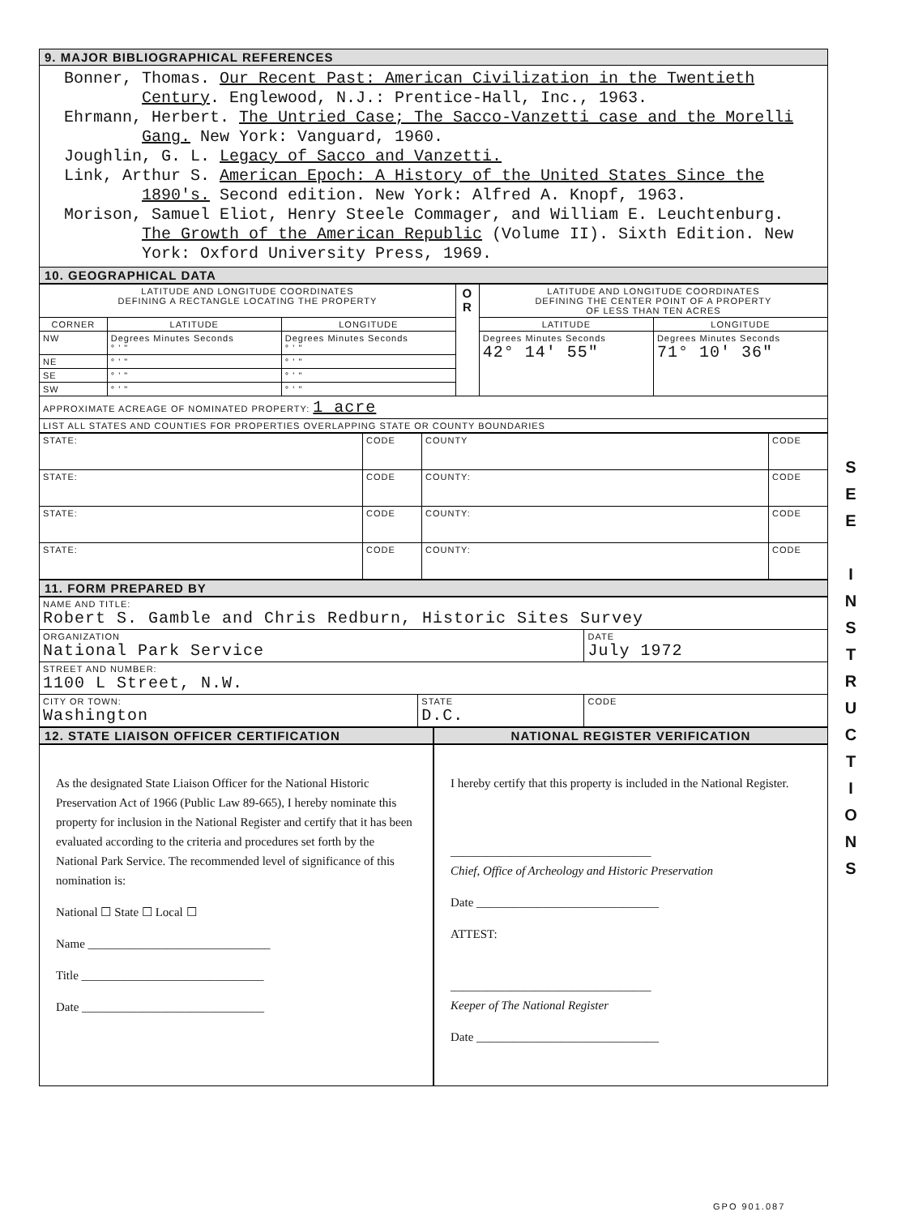9. MAJOR BIBLIOGRAPHICAL REFERENCES
Bonner, Thomas. Our Recent Past: American Civilization in the Twentieth Century. Englewood, N.J.: Prentice-Hall, Inc., 1963.
Ehrmann, Herbert. The Untried Case; The Sacco-Vanzetti case and the Morelli Gang. New York: Vanguard, 1960.
Joughlin, G. L. Legacy of Sacco and Vanzetti.
Link, Arthur S. American Epoch: A History of the United States Since the 1890's. Second edition. New York: Alfred A. Knopf, 1963.
Morison, Samuel Eliot, Henry Steele Commager, and William E. Leuchtenburg. The Growth of the American Republic (Volume II). Sixth Edition. New York: Oxford University Press, 1969.
10. GEOGRAPHICAL DATA
| LATITUDE AND LONGITUDE COORDINATES DEFINING A RECTANGLE LOCATING THE PROPERTY | | | O R | LATITUDE AND LONGITUDE COORDINATES DEFINING THE CENTER POINT OF A PROPERTY OF LESS THAN TEN ACRES | |
| --- | --- | --- | --- | --- | --- |
| CORNER | LATITUDE | LONGITUDE | | LATITUDE | LONGITUDE |
| NW | Degrees Minutes Seconds ° ' " | Degrees Minutes Seconds ° ' " | | Degrees Minutes Seconds 42° 14' 55" | Degrees Minutes Seconds 71° 10' 36" |
| NE | ° ' " | ° ' " | | | |
| SE | ° ' " | ° ' " | | | |
| SW | ° ' " | ° ' " | | | |
| APPROXIMATE ACREAGE OF NOMINATED PROPERTY: 1 acre | | | | | |
| LIST ALL STATES AND COUNTIES FOR PROPERTIES OVERLAPPING STATE OR COUNTY BOUNDARIES | | | | | |
| STATE: | CODE | COUNTY | CODE |
| STATE: | CODE | COUNTY: | CODE |
| STATE: | CODE | COUNTY: | CODE |
| STATE: | CODE | COUNTY: | CODE |
11. FORM PREPARED BY
| NAME AND TITLE: Robert S. Gamble and Chris Redburn, Historic Sites Survey | | |
| ORGANIZATION National Park Service | | DATE July 1972 |
| STREET AND NUMBER: 1100 L Street, N.W. | | |
| CITY OR TOWN: Washington | STATE D.C. | CODE |
12. STATE LIAISON OFFICER CERTIFICATION
NATIONAL REGISTER VERIFICATION
As the designated State Liaison Officer for the National Historic Preservation Act of 1966 (Public Law 89-665), I hereby nominate this property for inclusion in the National Register and certify that it has been evaluated according to the criteria and procedures set forth by the National Park Service. The recommended level of significance of this nomination is:
National ☐ State ☐ Local ☐
Name ______________________________
Title ______________________________
Date ______________________________
I hereby certify that this property is included in the National Register.
_________________________________
Chief, Office of Archeology and Historic Preservation
Date ______________________________
ATTEST:
_________________________________
Keeper of The National Register
Date ______________________________
S
E
E
I
N
S
T
R
U
C
T
I
O
N
S
GPO 901.087